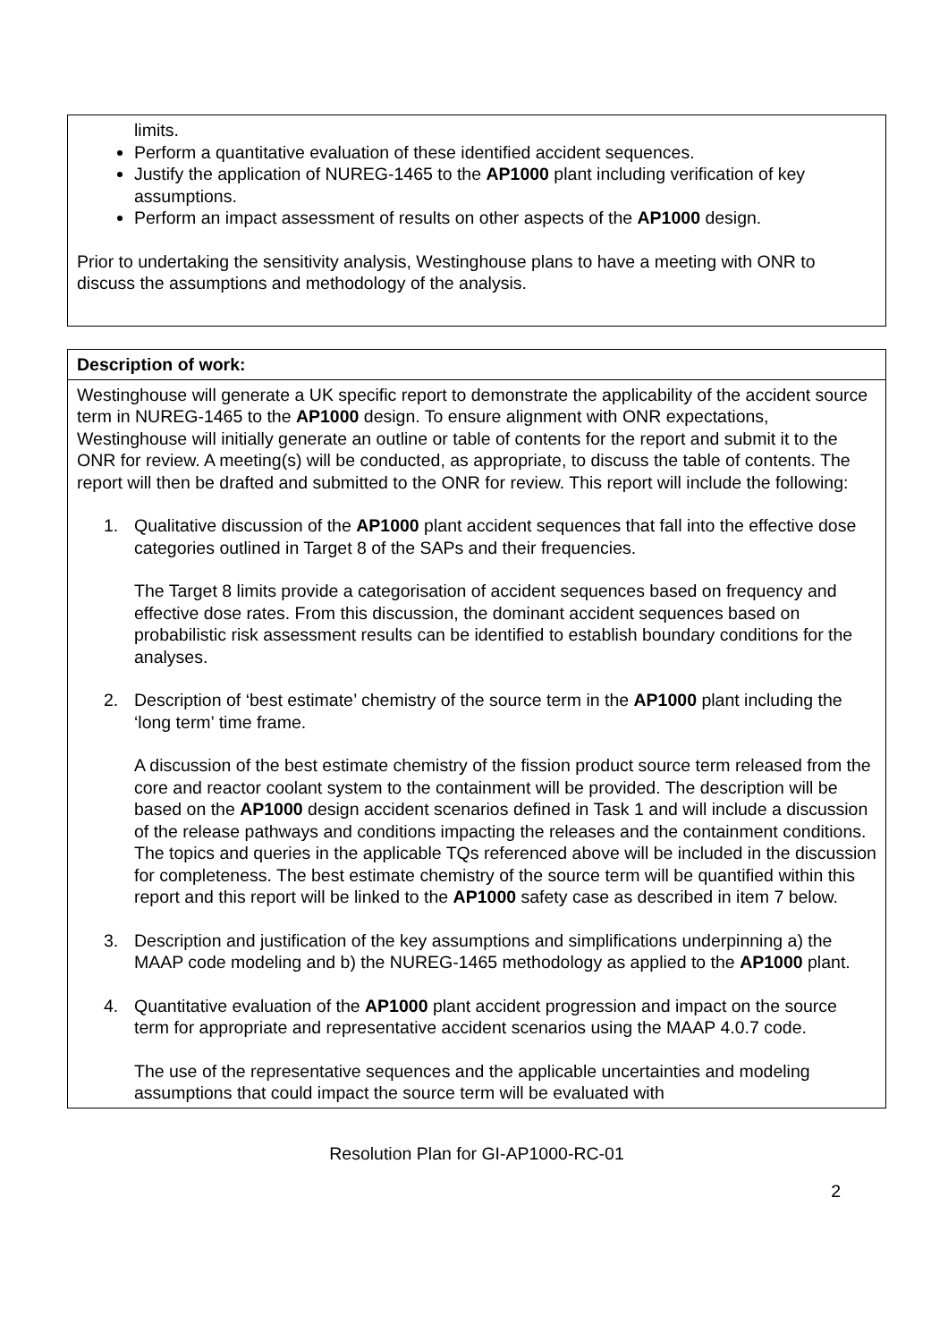| limits. Perform a quantitative evaluation of these identified accident sequences. Justify the application of NUREG-1465 to the AP1000 plant including verification of key assumptions. Perform an impact assessment of results on other aspects of the AP1000 design. Prior to undertaking the sensitivity analysis, Westinghouse plans to have a meeting with ONR to discuss the assumptions and methodology of the analysis. |
| Description of work: |
| --- |
| Westinghouse will generate a UK specific report to demonstrate the applicability of the accident source term in NUREG-1465 to the AP1000 design. To ensure alignment with ONR expectations, Westinghouse will initially generate an outline or table of contents for the report and submit it to the ONR for review. A meeting(s) will be conducted, as appropriate, to discuss the table of contents. The report will then be drafted and submitted to the ONR for review. This report will include the following: 1. Qualitative discussion of the AP1000 plant accident sequences that fall into the effective dose categories outlined in Target 8 of the SAPs and their frequencies. The Target 8 limits provide a categorisation of accident sequences based on frequency and effective dose rates. From this discussion, the dominant accident sequences based on probabilistic risk assessment results can be identified to establish boundary conditions for the analyses. 2. Description of ‘best estimate’ chemistry of the source term in the AP1000 plant including the ‘long term’ time frame. A discussion of the best estimate chemistry of the fission product source term released from the core and reactor coolant system to the containment will be provided. The description will be based on the AP1000 design accident scenarios defined in Task 1 and will include a discussion of the release pathways and conditions impacting the releases and the containment conditions. The topics and queries in the applicable TQs referenced above will be included in the discussion for completeness. The best estimate chemistry of the source term will be quantified within this report and this report will be linked to the AP1000 safety case as described in item 7 below. 3. Description and justification of the key assumptions and simplifications underpinning a) the MAAP code modeling and b) the NUREG-1465 methodology as applied to the AP1000 plant. 4. Quantitative evaluation of the AP1000 plant accident progression and impact on the source term for appropriate and representative accident scenarios using the MAAP 4.0.7 code. The use of the representative sequences and the applicable uncertainties and modeling assumptions that could impact the source term will be evaluated with |
Resolution Plan for GI-AP1000-RC-01
2